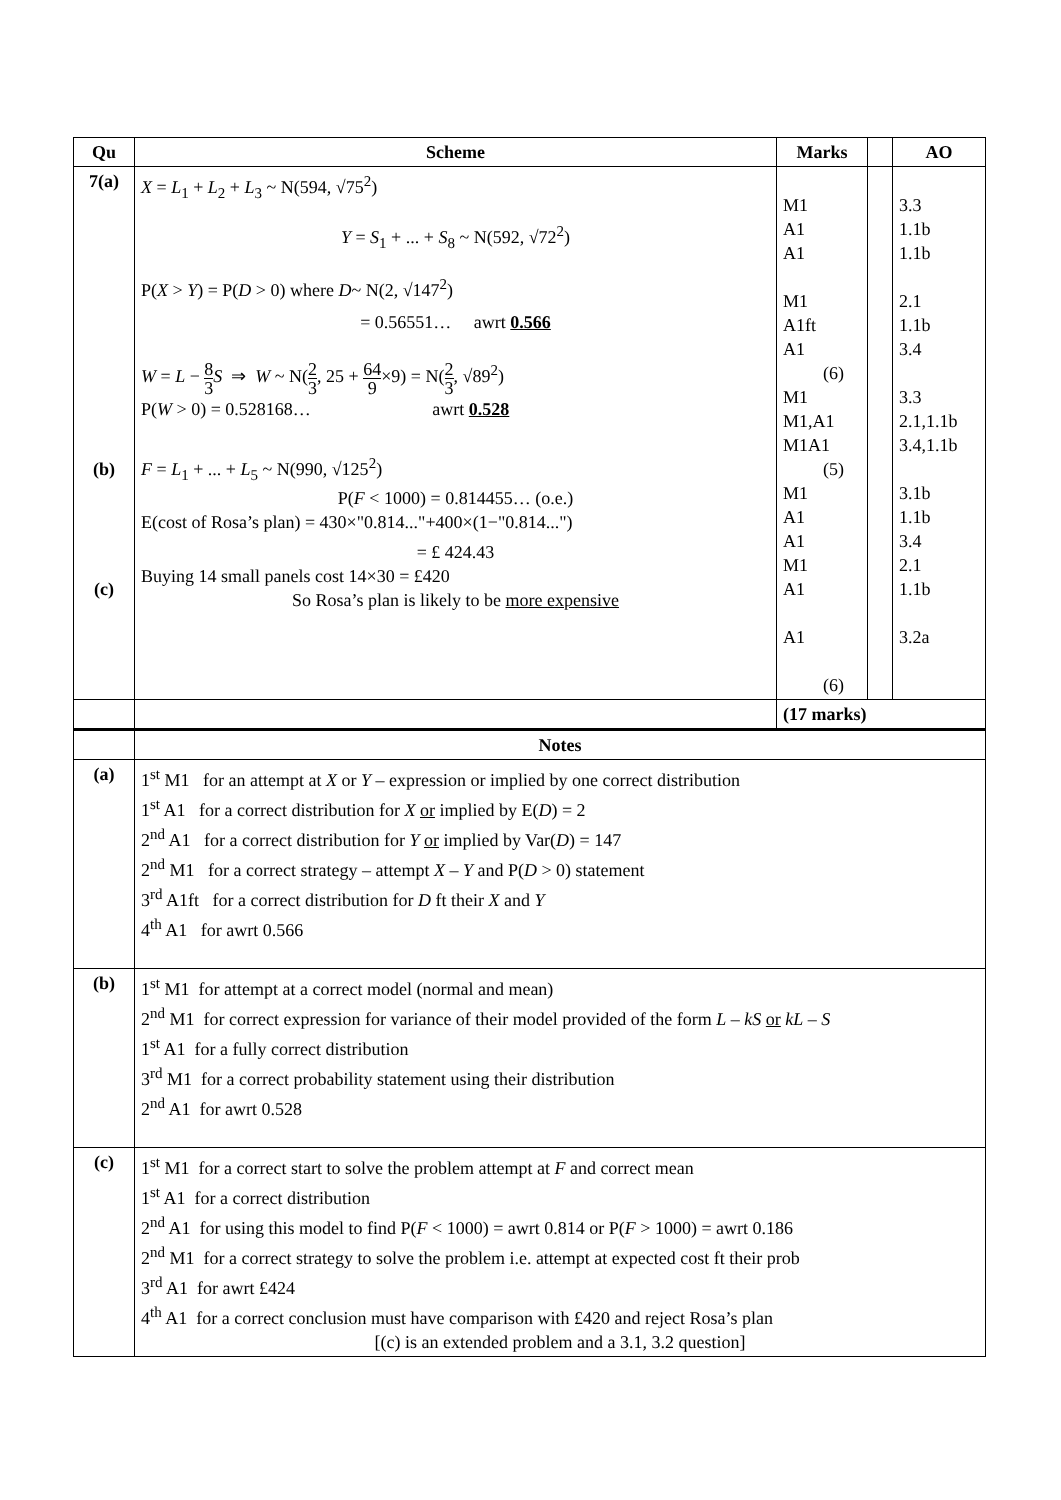| Qu | Scheme | Marks | | AO |
| --- | --- | --- | --- | --- |
| 7(a) (b) (c) | X = L<sub>1</sub> + L<sub>2</sub> + L<sub>3</sub> ~ N(594, √75<sup>2</sup>) Y = S<sub>1</sub> + ... + S<sub>8</sub> ~ N(592, √72<sup>2</sup>) P( X > Y ) = P( D > 0) where D ~ N(2, √147<sup>2</sup>) = 0.56551… awrt 0.566 W = L − 8 3 S ⇒ W ~ N( 2 3 , 25 + 64 9 ×9) = N( 2 3 , √89<sup>2</sup>) P( W > 0) = 0.528168… awrt 0.528 F = L<sub>1</sub> + ... + L<sub>5</sub> ~ N(990, √125<sup>2</sup>) P( F < 1000) = 0.814455… (o.e.) E(cost of Rosa’s plan) = 430×"0.814..."+400×(1−"0.814...") = £ 424.43 Buying 14 small panels cost 14×30 = £420 So Rosa’s plan is likely to be more expensive | M1 A1 A1 M1 A1ft A1 (6) M1 M1,A1 M1A1 (5) M1 A1 A1 M1 A1 A1 (6) | | 3.3 1.1b 1.1b 2.1 1.1b 3.4 3.3 2.1,1.1b 3.4,1.1b 3.1b 1.1b 3.4 2.1 1.1b 3.2a |
| | | (17 marks) | | |
| | Notes | | | |
| (a) | 1<sup>st</sup> M1 for an attempt at X or Y – expression or implied by one correct distribution 1<sup>st</sup> A1 for a correct distribution for X or implied by E( D ) = 2 2<sup>nd</sup> A1 for a correct distribution for Y or implied by Var( D ) = 147 2<sup>nd</sup> M1 for a correct strategy – attempt X – Y and P( D > 0) statement 3<sup>rd</sup> A1ft for a correct distribution for D ft their X and Y 4<sup>th</sup> A1 for awrt 0.566 | | | |
| (b) | 1<sup>st</sup> M1 for attempt at a correct model (normal and mean) 2<sup>nd</sup> M1 for correct expression for variance of their model provided of the form L – kS or kL – S 1<sup>st</sup> A1 for a fully correct distribution 3<sup>rd</sup> M1 for a correct probability statement using their distribution 2<sup>nd</sup> A1 for awrt 0.528 | | | |
| (c) | 1<sup>st</sup> M1 for a correct start to solve the problem attempt at F and correct mean 1<sup>st</sup> A1 for a correct distribution 2<sup>nd</sup> A1 for using this model to find P( F < 1000) = awrt 0.814 or P( F > 1000) = awrt 0.186 2<sup>nd</sup> M1 for a correct strategy to solve the problem i.e. attempt at expected cost ft their prob 3<sup>rd</sup> A1 for awrt £424 4<sup>th</sup> A1 for a correct conclusion must have comparison with £420 and reject Rosa’s plan [(c) is an extended problem and a 3.1, 3.2 question] | | | |